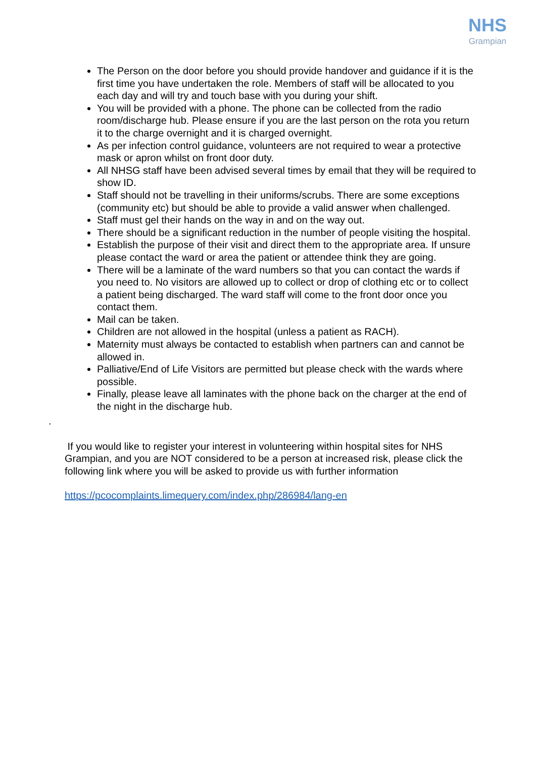NHS Grampian
The Person on the door before you should provide handover and guidance if it is the first time you have undertaken the role. Members of staff will be allocated to you each day and will try and touch base with you during your shift.
You will be provided with a phone. The phone can be collected from the radio room/discharge hub. Please ensure if you are the last person on the rota you return it to the charge overnight and it is charged overnight.
As per infection control guidance, volunteers are not required to wear a protective mask or apron whilst on front door duty.
All NHSG staff have been advised several times by email that they will be required to show ID.
Staff should not be travelling in their uniforms/scrubs. There are some exceptions (community etc) but should be able to provide a valid answer when challenged.
Staff must gel their hands on the way in and on the way out.
There should be a significant reduction in the number of people visiting the hospital.
Establish the purpose of their visit and direct them to the appropriate area. If unsure please contact the ward or area the patient or attendee think they are going.
There will be a laminate of the ward numbers so that you can contact the wards if you need to. No visitors are allowed up to collect or drop of clothing etc or to collect a patient being discharged. The ward staff will come to the front door once you contact them.
Mail can be taken.
Children are not allowed in the hospital (unless a patient as RACH).
Maternity must always be contacted to establish when partners can and cannot be allowed in.
Palliative/End of Life Visitors are permitted but please check with the wards where possible.
Finally, please leave all laminates with the phone back on the charger at the end of the night in the discharge hub.
.
If you would like to register your interest in volunteering within hospital sites for NHS Grampian, and you are NOT considered to be a person at increased risk, please click the following link where you will be asked to provide us with further information
https://pcocomplaints.limequery.com/index.php/286984/lang-en